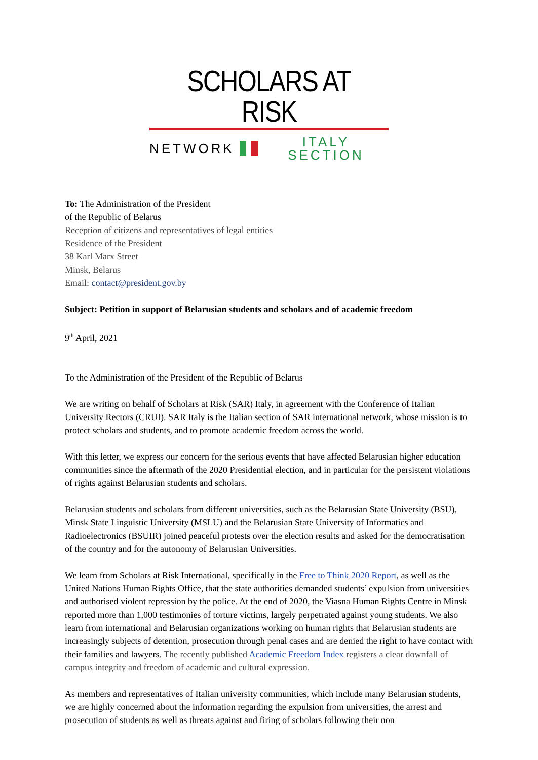SCHOLARS AT RISK
NETWORK ITALY SECTION
To: The Administration of the President
of the Republic of Belarus
Reception of citizens and representatives of legal entities
Residence of the President
38 Karl Marx Street
Minsk, Belarus
Email: contact@president.gov.by
Subject: Petition in support of Belarusian students and scholars and of academic freedom
9<sup>th</sup> April, 2021
To the Administration of the President of the Republic of Belarus
We are writing on behalf of Scholars at Risk (SAR) Italy, in agreement with the Conference of Italian University Rectors (CRUI). SAR Italy is the Italian section of SAR international network, whose mission is to protect scholars and students, and to promote academic freedom across the world.
With this letter, we express our concern for the serious events that have affected Belarusian higher education communities since the aftermath of the 2020 Presidential election, and in particular for the persistent violations of rights against Belarusian students and scholars.
Belarusian students and scholars from different universities, such as the Belarusian State University (BSU), Minsk State Linguistic University (MSLU) and the Belarusian State University of Informatics and Radioelectronics (BSUIR) joined peaceful protests over the election results and asked for the democratisation of the country and for the autonomy of Belarusian Universities.
We learn from Scholars at Risk International, specifically in the Free to Think 2020 Report, as well as the United Nations Human Rights Office, that the state authorities demanded students’ expulsion from universities and authorised violent repression by the police. At the end of 2020, the Viasna Human Rights Centre in Minsk reported more than 1,000 testimonies of torture victims, largely perpetrated against young students. We also learn from international and Belarusian organizations working on human rights that Belarusian students are increasingly subjects of detention, prosecution through penal cases and are denied the right to have contact with their families and lawyers. The recently published Academic Freedom Index registers a clear downfall of campus integrity and freedom of academic and cultural expression.
As members and representatives of Italian university communities, which include many Belarusian students, we are highly concerned about the information regarding the expulsion from universities, the arrest and prosecution of students as well as threats against and firing of scholars following their non